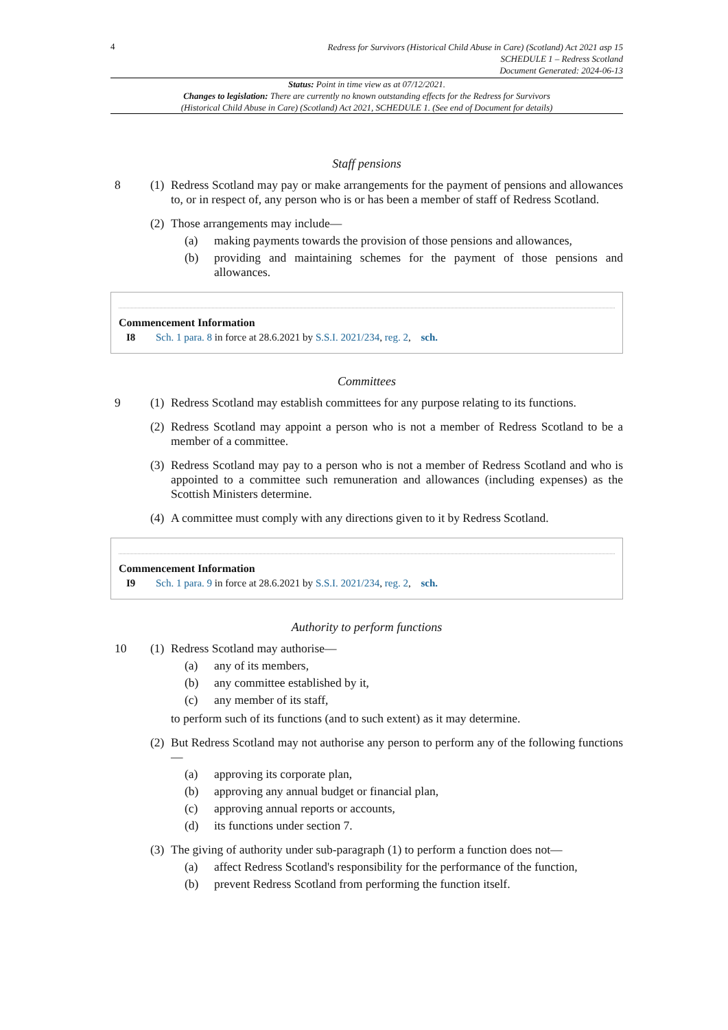4
Redress for Survivors (Historical Child Abuse in Care) (Scotland) Act 2021 asp 15
SCHEDULE 1 – Redress Scotland
Document Generated: 2024-06-13
Status: Point in time view as at 07/12/2021.
Changes to legislation: There are currently no known outstanding effects for the Redress for Survivors
(Historical Child Abuse in Care) (Scotland) Act 2021, SCHEDULE 1. (See end of Document for details)
Staff pensions
8 (1)
Redress Scotland may pay or make arrangements for the payment of pensions and allowances to, or in respect of, any person who is or has been a member of staff of Redress Scotland.
(2)
Those arrangements may include—
(a) making payments towards the provision of those pensions and allowances,
(b) providing and maintaining schemes for the payment of those pensions and allowances.
Commencement Information
I8 Sch. 1 para. 8 in force at 28.6.2021 by S.S.I. 2021/234, reg. 2, sch.
Committees
9 (1)
Redress Scotland may establish committees for any purpose relating to its functions.
(2)
Redress Scotland may appoint a person who is not a member of Redress Scotland to be a member of a committee.
(3)
Redress Scotland may pay to a person who is not a member of Redress Scotland and who is appointed to a committee such remuneration and allowances (including expenses) as the Scottish Ministers determine.
(4)
A committee must comply with any directions given to it by Redress Scotland.
Commencement Information
I9 Sch. 1 para. 9 in force at 28.6.2021 by S.S.I. 2021/234, reg. 2, sch.
Authority to perform functions
10 (1)
Redress Scotland may authorise—
(a) any of its members,
(b) any committee established by it,
(c) any member of its staff,
to perform such of its functions (and to such extent) as it may determine.
(2)
But Redress Scotland may not authorise any person to perform any of the following functions—
(a) approving its corporate plan,
(b) approving any annual budget or financial plan,
(c) approving annual reports or accounts,
(d) its functions under section 7.
(3)
The giving of authority under sub-paragraph (1) to perform a function does not—
(a) affect Redress Scotland's responsibility for the performance of the function,
(b) prevent Redress Scotland from performing the function itself.